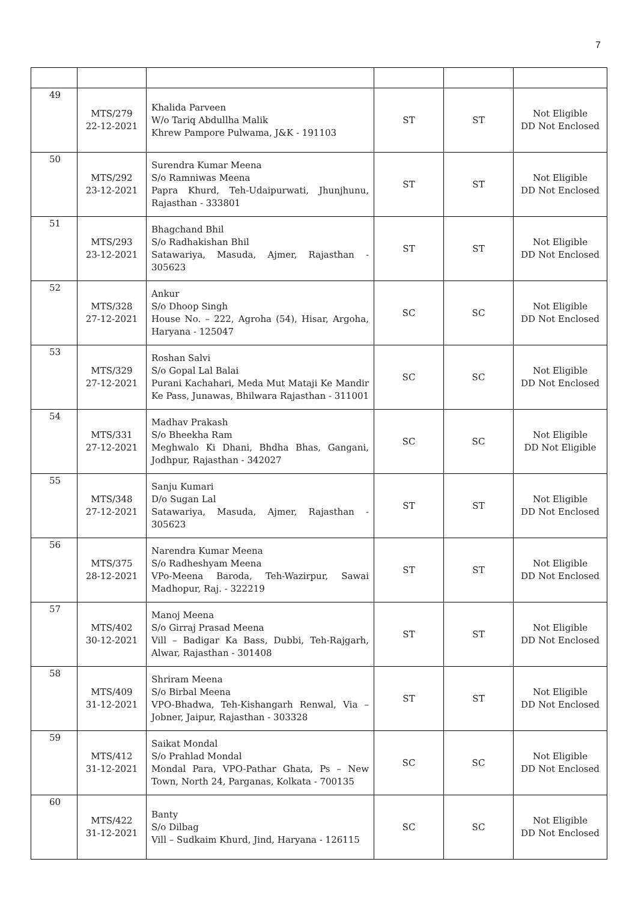7
| 49 | MTS/279 22-12-2021 | Khalida Parveen W/o Tariq Abdullha Malik Khrew Pampore Pulwama, J&K - 191103 | ST | ST | Not Eligible DD Not Enclosed |
| 50 | MTS/292 23-12-2021 | Surendra Kumar Meena S/o Ramniwas Meena Papra Khurd, Teh-Udaipurwati, Jhunjhunu, Rajasthan - 333801 | ST | ST | Not Eligible DD Not Enclosed |
| 51 | MTS/293 23-12-2021 | Bhagchand Bhil S/o Radhakishan Bhil Satawariya, Masuda, Ajmer, Rajasthan - 305623 | ST | ST | Not Eligible DD Not Enclosed |
| 52 | MTS/328 27-12-2021 | Ankur S/o Dhoop Singh House No. – 222, Agroha (54), Hisar, Argoha, Haryana - 125047 | SC | SC | Not Eligible DD Not Enclosed |
| 53 | MTS/329 27-12-2021 | Roshan Salvi S/o Gopal Lal Balai Purani Kachahari, Meda Mut Mataji Ke Mandir Ke Pass, Junawas, Bhilwara Rajasthan - 311001 | SC | SC | Not Eligible DD Not Enclosed |
| 54 | MTS/331 27-12-2021 | Madhav Prakash S/o Bheekha Ram Meghwalo Ki Dhani, Bhdha Bhas, Gangani, Jodhpur, Rajasthan - 342027 | SC | SC | Not Eligible DD Not Eligible |
| 55 | MTS/348 27-12-2021 | Sanju Kumari D/o Sugan Lal Satawariya, Masuda, Ajmer, Rajasthan - 305623 | ST | ST | Not Eligible DD Not Enclosed |
| 56 | MTS/375 28-12-2021 | Narendra Kumar Meena S/o Radheshyam Meena VPo-Meena Baroda, Teh-Wazirpur, Sawai Madhopur, Raj. - 322219 | ST | ST | Not Eligible DD Not Enclosed |
| 57 | MTS/402 30-12-2021 | Manoj Meena S/o Girraj Prasad Meena Vill – Badigar Ka Bass, Dubbi, Teh-Rajgarh, Alwar, Rajasthan - 301408 | ST | ST | Not Eligible DD Not Enclosed |
| 58 | MTS/409 31-12-2021 | Shriram Meena S/o Birbal Meena VPO-Bhadwa, Teh-Kishangarh Renwal, Via – Jobner, Jaipur, Rajasthan - 303328 | ST | ST | Not Eligible DD Not Enclosed |
| 59 | MTS/412 31-12-2021 | Saikat Mondal S/o Prahlad Mondal Mondal Para, VPO-Pathar Ghata, Ps – New Town, North 24, Parganas, Kolkata - 700135 | SC | SC | Not Eligible DD Not Enclosed |
| 60 | MTS/422 31-12-2021 | Banty S/o Dilbag Vill – Sudkaim Khurd, Jind, Haryana - 126115 | SC | SC | Not Eligible DD Not Enclosed |